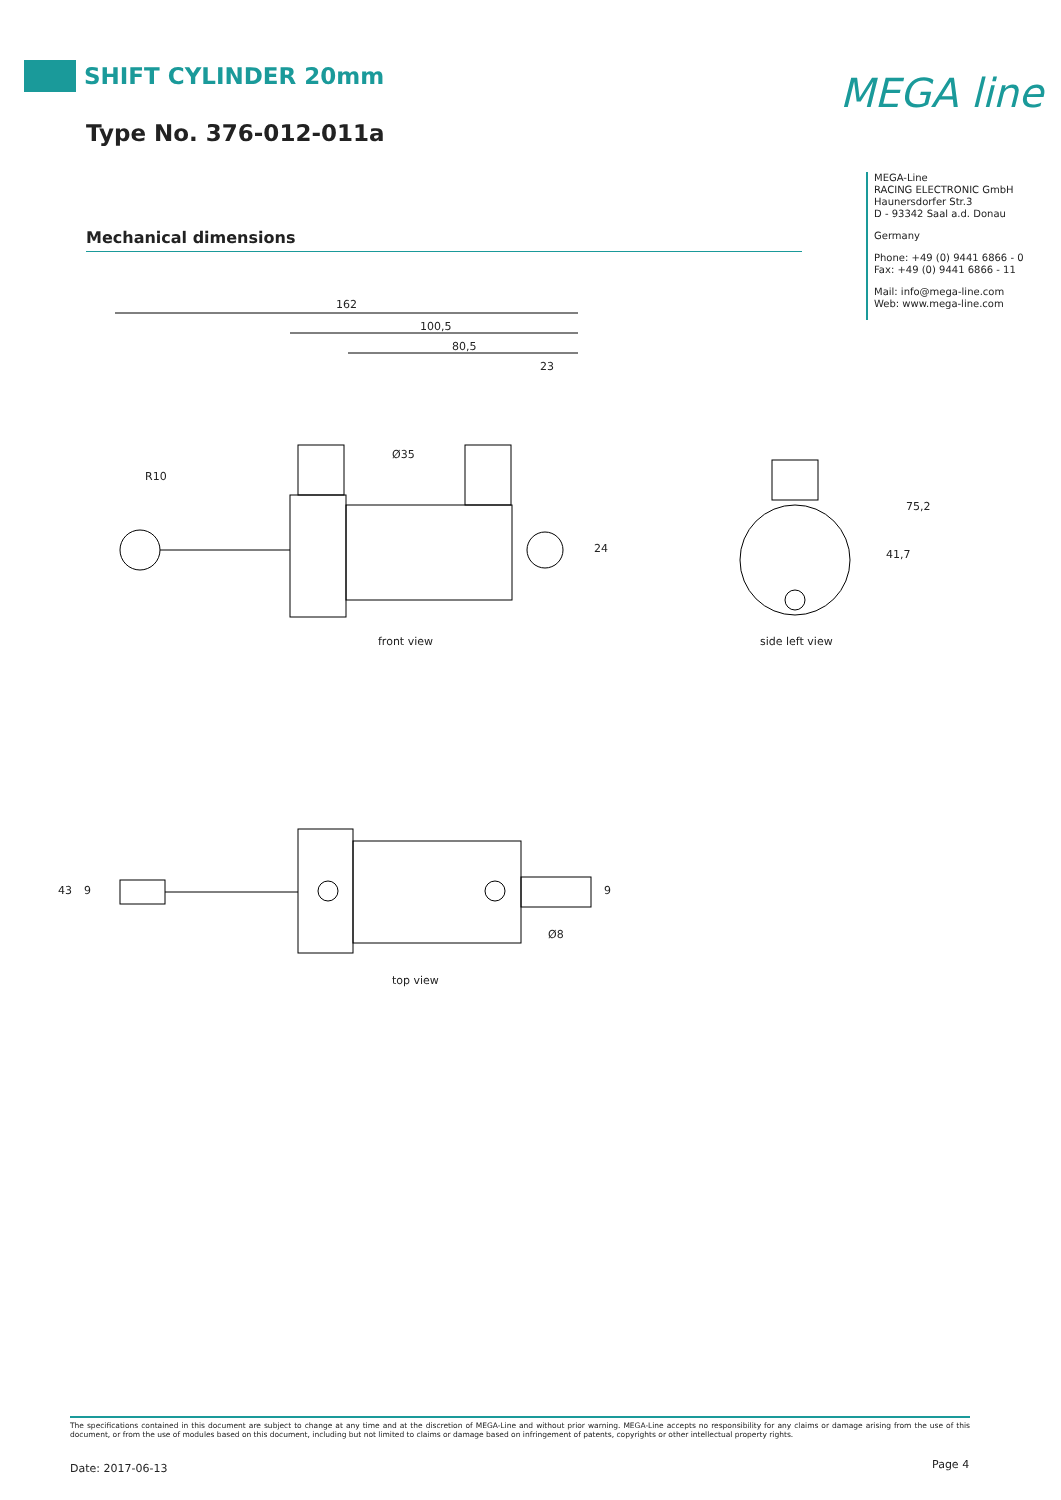SHIFT CYLINDER 20mm
Type No. 376-012-011a
MEGA line
MEGA-Line
RACING ELECTRONIC GmbH
Haunersdorfer Str.3
D - 93342 Saal a.d. Donau
Germany
Phone: +49 (0) 9441 6866 - 0
Fax: +49 (0) 9441 6866 - 11
Mail: info@mega-line.com
Web: www.mega-line.com
Mechanical dimensions
162
100,5
80,5
23
R10
Ø35
24
75,2
41,7
front view side left view
43 9 9
Ø8
top view
The specifications contained in this document are subject to change at any time and at the discretion of MEGA-Line and without prior warning. MEGA-Line accepts no responsibility for any claims or damage arising from the use of this document, or from the use of modules based on this document, including but not limited to claims or damage based on infringement of patents, copyrights or other intellectual property rights.
Date: 2017-06-13 Page 4